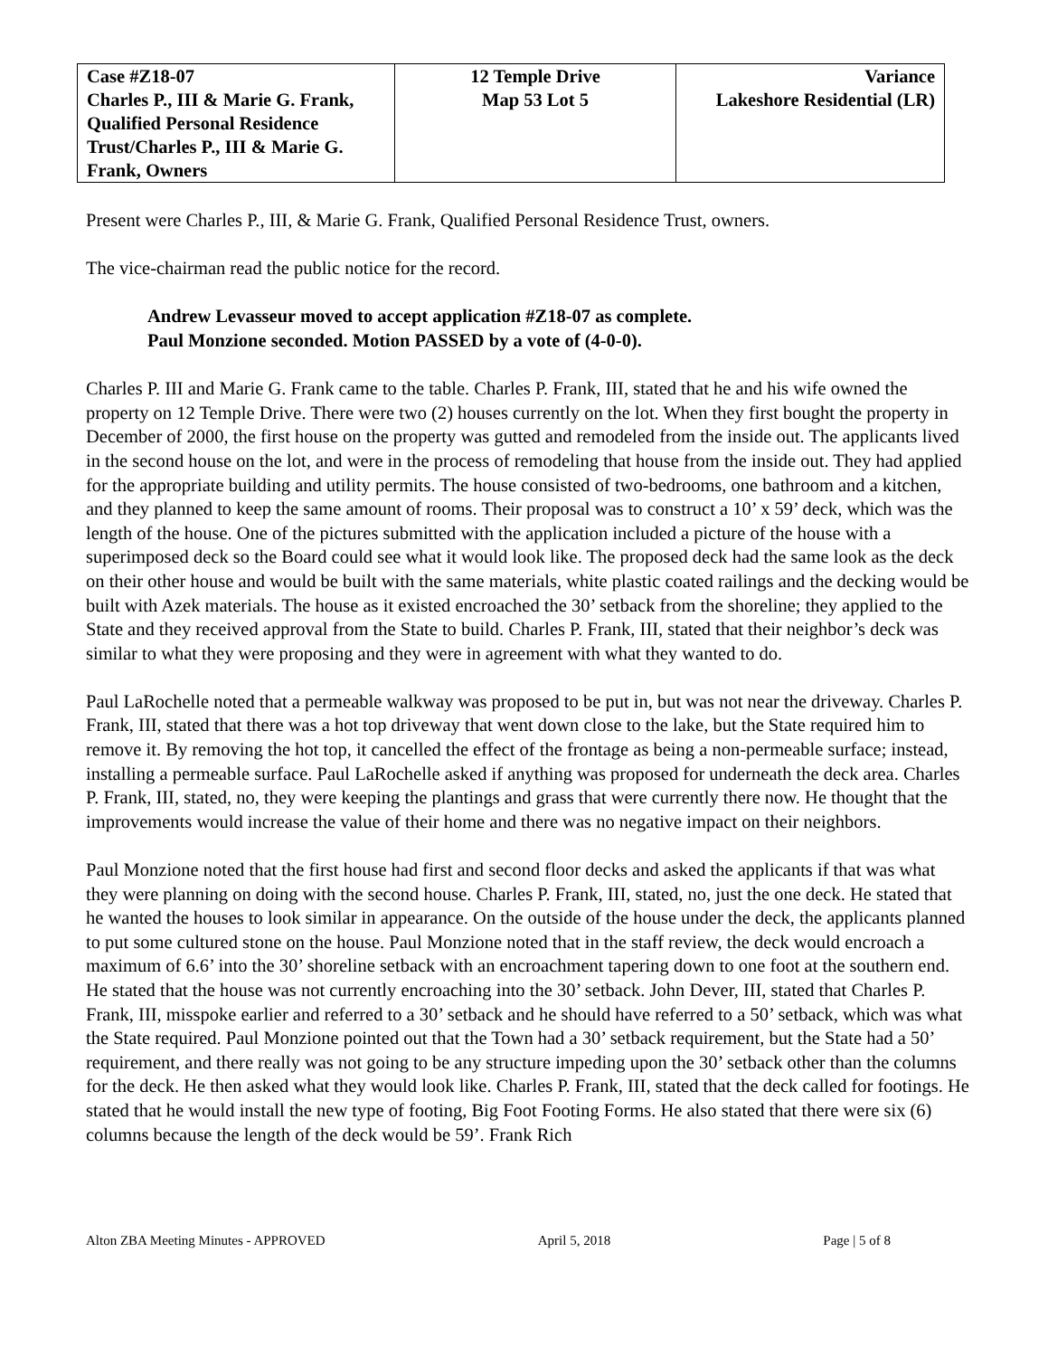| Case #Z18-07 Charles P., III & Marie G. Frank, Qualified Personal Residence Trust/Charles P., III & Marie G. Frank, Owners | 12 Temple Drive Map 53 Lot 5 | Variance Lakeshore Residential (LR) |
Present were Charles P., III, & Marie G. Frank, Qualified Personal Residence Trust, owners.
The vice-chairman read the public notice for the record.
Andrew Levasseur moved to accept application #Z18-07 as complete.
Paul Monzione seconded. Motion PASSED by a vote of (4-0-0).
Charles P. III and Marie G. Frank came to the table. Charles P. Frank, III, stated that he and his wife owned the property on 12 Temple Drive. There were two (2) houses currently on the lot. When they first bought the property in December of 2000, the first house on the property was gutted and remodeled from the inside out. The applicants lived in the second house on the lot, and were in the process of remodeling that house from the inside out. They had applied for the appropriate building and utility permits. The house consisted of two-bedrooms, one bathroom and a kitchen, and they planned to keep the same amount of rooms. Their proposal was to construct a 10’ x 59’ deck, which was the length of the house. One of the pictures submitted with the application included a picture of the house with a superimposed deck so the Board could see what it would look like. The proposed deck had the same look as the deck on their other house and would be built with the same materials, white plastic coated railings and the decking would be built with Azek materials. The house as it existed encroached the 30’ setback from the shoreline; they applied to the State and they received approval from the State to build. Charles P. Frank, III, stated that their neighbor’s deck was similar to what they were proposing and they were in agreement with what they wanted to do.
Paul LaRochelle noted that a permeable walkway was proposed to be put in, but was not near the driveway. Charles P. Frank, III, stated that there was a hot top driveway that went down close to the lake, but the State required him to remove it. By removing the hot top, it cancelled the effect of the frontage as being a non-permeable surface; instead, installing a permeable surface. Paul LaRochelle asked if anything was proposed for underneath the deck area. Charles P. Frank, III, stated, no, they were keeping the plantings and grass that were currently there now. He thought that the improvements would increase the value of their home and there was no negative impact on their neighbors.
Paul Monzione noted that the first house had first and second floor decks and asked the applicants if that was what they were planning on doing with the second house. Charles P. Frank, III, stated, no, just the one deck. He stated that he wanted the houses to look similar in appearance. On the outside of the house under the deck, the applicants planned to put some cultured stone on the house. Paul Monzione noted that in the staff review, the deck would encroach a maximum of 6.6’ into the 30’ shoreline setback with an encroachment tapering down to one foot at the southern end. He stated that the house was not currently encroaching into the 30’ setback. John Dever, III, stated that Charles P. Frank, III, misspoke earlier and referred to a 30’ setback and he should have referred to a 50’ setback, which was what the State required. Paul Monzione pointed out that the Town had a 30’ setback requirement, but the State had a 50’ requirement, and there really was not going to be any structure impeding upon the 30’ setback other than the columns for the deck. He then asked what they would look like. Charles P. Frank, III, stated that the deck called for footings. He stated that he would install the new type of footing, Big Foot Footing Forms. He also stated that there were six (6) columns because the length of the deck would be 59’. Frank Rich
Alton ZBA Meeting Minutes - APPROVED April 5, 2018 Page | 5 of 8